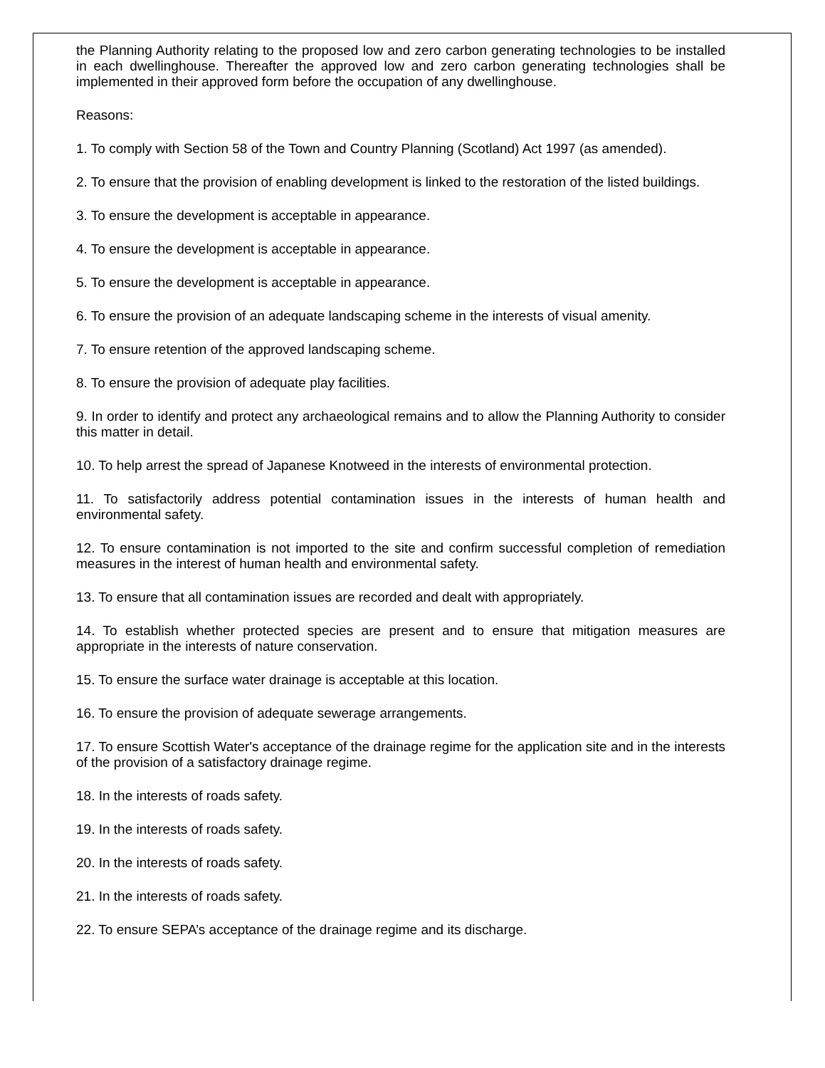the Planning Authority relating to the proposed low and zero carbon generating technologies to be installed in each dwellinghouse. Thereafter the approved low and zero carbon generating technologies shall be implemented in their approved form before the occupation of any dwellinghouse.
Reasons:
1. To comply with Section 58 of the Town and Country Planning (Scotland) Act 1997 (as amended).
2. To ensure that the provision of enabling development is linked to the restoration of the listed buildings.
3. To ensure the development is acceptable in appearance.
4. To ensure the development is acceptable in appearance.
5. To ensure the development is acceptable in appearance.
6. To ensure the provision of an adequate landscaping scheme in the interests of visual amenity.
7. To ensure retention of the approved landscaping scheme.
8. To ensure the provision of adequate play facilities.
9. In order to identify and protect any archaeological remains and to allow the Planning Authority to consider this matter in detail.
10. To help arrest the spread of Japanese Knotweed in the interests of environmental protection.
11. To satisfactorily address potential contamination issues in the interests of human health and environmental safety.
12. To ensure contamination is not imported to the site and confirm successful completion of remediation measures in the interest of human health and environmental safety.
13. To ensure that all contamination issues are recorded and dealt with appropriately.
14. To establish whether protected species are present and to ensure that mitigation measures are appropriate in the interests of nature conservation.
15. To ensure the surface water drainage is acceptable at this location.
16. To ensure the provision of adequate sewerage arrangements.
17. To ensure Scottish Water's acceptance of the drainage regime for the application site and in the interests of the provision of a satisfactory drainage regime.
18. In the interests of roads safety.
19. In the interests of roads safety.
20. In the interests of roads safety.
21. In the interests of roads safety.
22. To ensure SEPA’s acceptance of the drainage regime and its discharge.